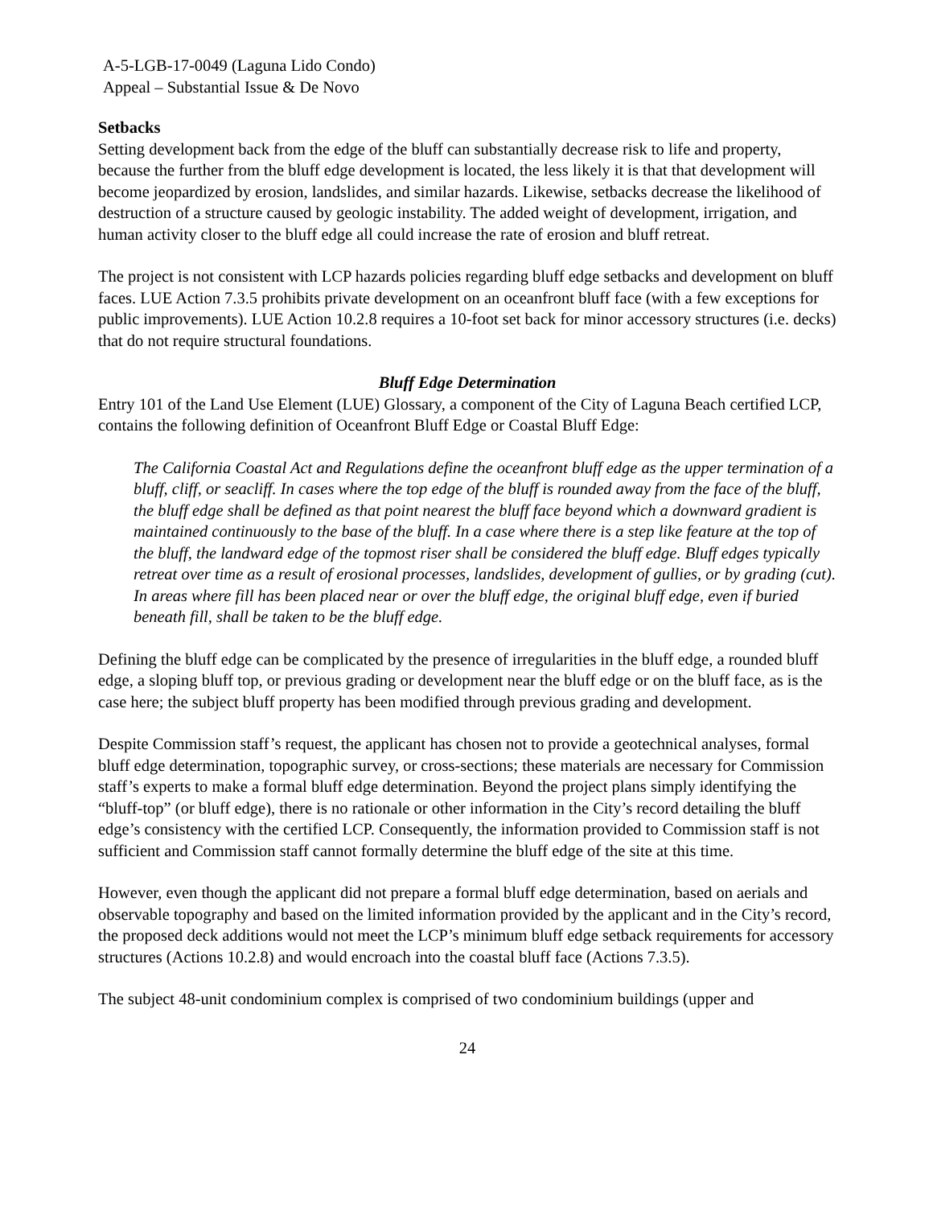A-5-LGB-17-0049 (Laguna Lido Condo)
Appeal – Substantial Issue & De Novo
Setbacks
Setting development back from the edge of the bluff can substantially decrease risk to life and property, because the further from the bluff edge development is located, the less likely it is that that development will become jeopardized by erosion, landslides, and similar hazards. Likewise, setbacks decrease the likelihood of destruction of a structure caused by geologic instability. The added weight of development, irrigation, and human activity closer to the bluff edge all could increase the rate of erosion and bluff retreat.
The project is not consistent with LCP hazards policies regarding bluff edge setbacks and development on bluff faces. LUE Action 7.3.5 prohibits private development on an oceanfront bluff face (with a few exceptions for public improvements). LUE Action 10.2.8 requires a 10-foot set back for minor accessory structures (i.e. decks) that do not require structural foundations.
Bluff Edge Determination
Entry 101 of the Land Use Element (LUE) Glossary, a component of the City of Laguna Beach certified LCP, contains the following definition of Oceanfront Bluff Edge or Coastal Bluff Edge:
The California Coastal Act and Regulations define the oceanfront bluff edge as the upper termination of a bluff, cliff, or seacliff. In cases where the top edge of the bluff is rounded away from the face of the bluff, the bluff edge shall be defined as that point nearest the bluff face beyond which a downward gradient is maintained continuously to the base of the bluff. In a case where there is a step like feature at the top of the bluff, the landward edge of the topmost riser shall be considered the bluff edge. Bluff edges typically retreat over time as a result of erosional processes, landslides, development of gullies, or by grading (cut). In areas where fill has been placed near or over the bluff edge, the original bluff edge, even if buried beneath fill, shall be taken to be the bluff edge.
Defining the bluff edge can be complicated by the presence of irregularities in the bluff edge, a rounded bluff edge, a sloping bluff top, or previous grading or development near the bluff edge or on the bluff face, as is the case here; the subject bluff property has been modified through previous grading and development.
Despite Commission staff’s request, the applicant has chosen not to provide a geotechnical analyses, formal bluff edge determination, topographic survey, or cross-sections; these materials are necessary for Commission staff’s experts to make a formal bluff edge determination. Beyond the project plans simply identifying the “bluff-top” (or bluff edge), there is no rationale or other information in the City’s record detailing the bluff edge’s consistency with the certified LCP. Consequently, the information provided to Commission staff is not sufficient and Commission staff cannot formally determine the bluff edge of the site at this time.
However, even though the applicant did not prepare a formal bluff edge determination, based on aerials and observable topography and based on the limited information provided by the applicant and in the City’s record, the proposed deck additions would not meet the LCP’s minimum bluff edge setback requirements for accessory structures (Actions 10.2.8) and would encroach into the coastal bluff face (Actions 7.3.5).
The subject 48-unit condominium complex is comprised of two condominium buildings (upper and
24